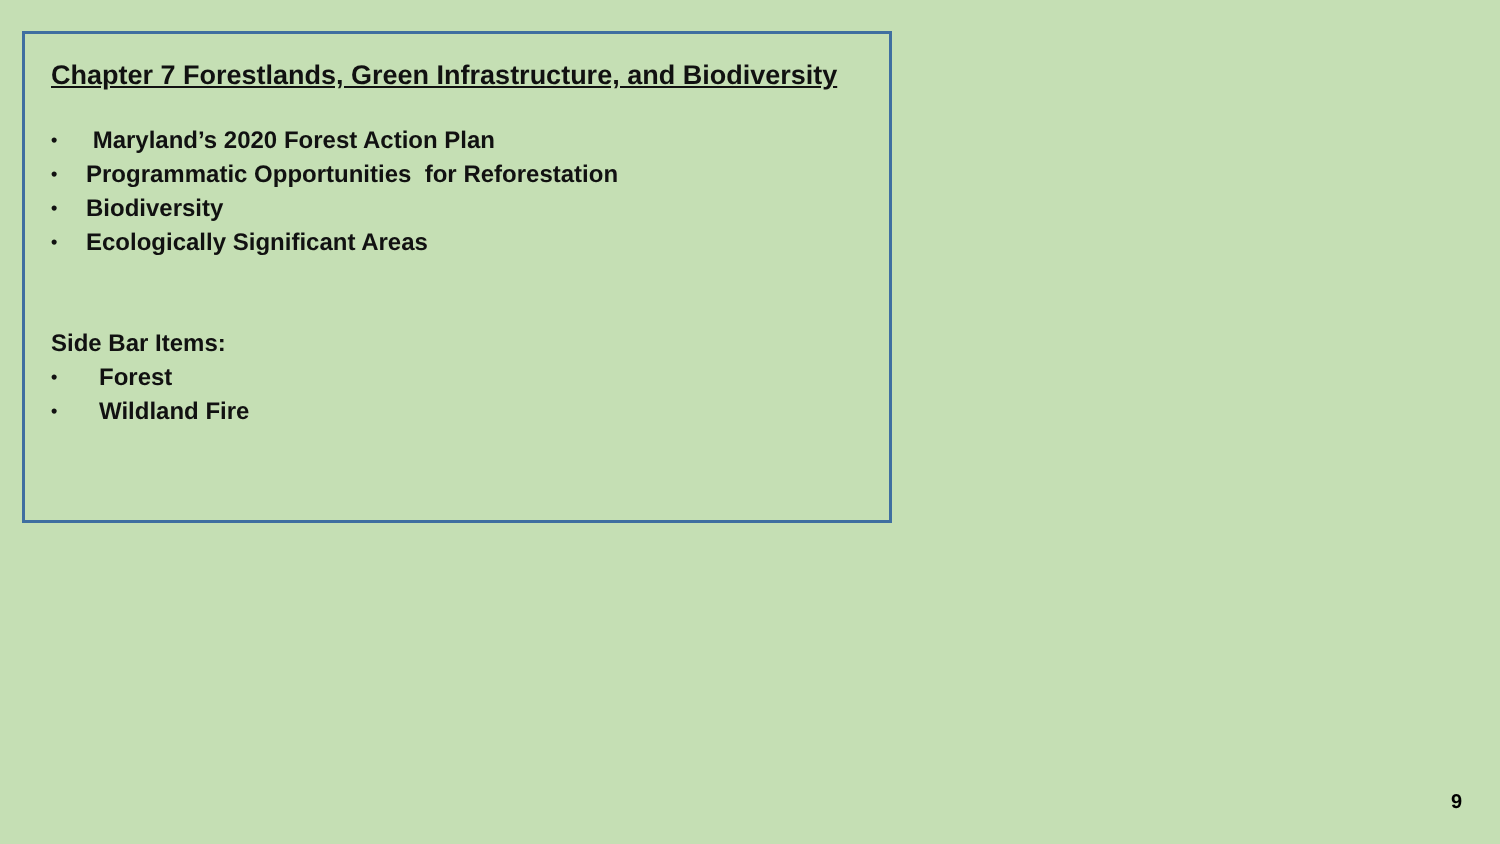Chapter 7 Forestlands, Green Infrastructure, and Biodiversity
• Maryland’s 2020 Forest Action Plan
• Programmatic Opportunities for Reforestation
• Biodiversity
• Ecologically Significant Areas
Side Bar Items:
• Forest
• Wildland Fire
9